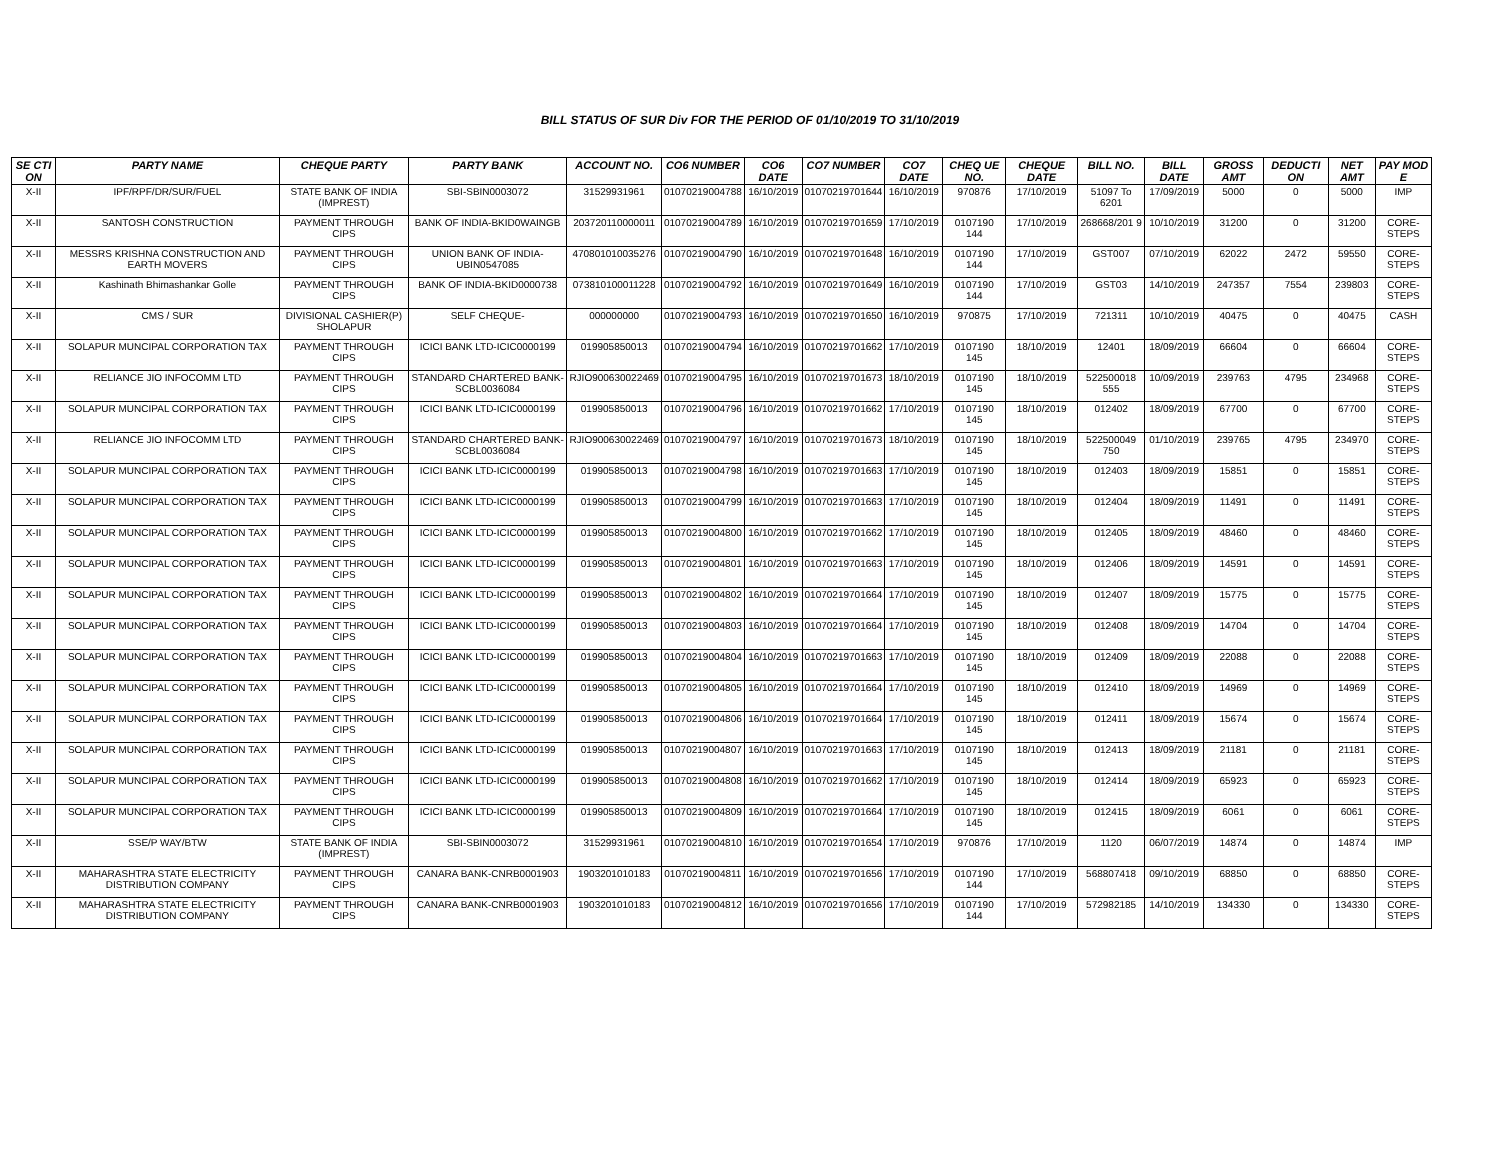BILL STATUS OF SUR Div FOR THE PERIOD OF 01/10/2019 TO 31/10/2019
| SE CTI ON | PARTY NAME | CHEQUE PARTY | PARTY BANK | ACCOUNT NO. | CO6 NUMBER | CO6 DATE | CO7 NUMBER | CO7 DATE | CHEQ UE NO. | CHEQUE DATE | BILL NO. | BILL DATE | GROSS AMT | DEDUCTI ON | NET AMT | PAY MOD E |
| --- | --- | --- | --- | --- | --- | --- | --- | --- | --- | --- | --- | --- | --- | --- | --- | --- |
| X-II | IPF/RPF/DR/SUR/FUEL | STATE BANK OF INDIA (IMPREST) | SBI-SBIN0003072 | 31529931961 | 01070219004788 | 16/10/2019 | 01070219701644 | 16/10/2019 | 970876 | 17/10/2019 | 51097 To 6201 | 17/09/2019 | 5000 | 0 | 5000 | IMP |
| X-II | SANTOSH CONSTRUCTION | PAYMENT THROUGH CIPS | BANK OF INDIA-BKID0WAINGB | 203720110000011 | 01070219004789 | 16/10/2019 | 01070219701659 | 17/10/2019 | 0107190 144 | 17/10/2019 | 268668/201 9 | 10/10/2019 | 31200 | 0 | 31200 | CORE-STEPS |
| X-II | MESSRS KRISHNA CONSTRUCTION AND EARTH MOVERS | PAYMENT THROUGH CIPS | UNION BANK OF INDIA-UBIN0547085 | 470801010035276 | 01070219004790 | 16/10/2019 | 01070219701648 | 16/10/2019 | 0107190 144 | 17/10/2019 | GST007 | 07/10/2019 | 62022 | 2472 | 59550 | CORE-STEPS |
| X-II | Kashinath Bhimashankar Golle | PAYMENT THROUGH CIPS | BANK OF INDIA-BKID0000738 | 073810100011228 | 01070219004792 | 16/10/2019 | 01070219701649 | 16/10/2019 | 0107190 144 | 17/10/2019 | GST03 | 14/10/2019 | 247357 | 7554 | 239803 | CORE-STEPS |
| X-II | CMS / SUR | DIVISIONAL CASHIER(P) SHOLAPUR | SELF CHEQUE- | 000000000 | 01070219004793 | 16/10/2019 | 01070219701650 | 16/10/2019 | 970875 | 17/10/2019 | 721311 | 10/10/2019 | 40475 | 0 | 40475 | CASH |
| X-II | SOLAPUR MUNCIPAL CORPORATION TAX | PAYMENT THROUGH CIPS | ICICI BANK LTD-ICIC0000199 | 019905850013 | 01070219004794 | 16/10/2019 | 01070219701662 | 17/10/2019 | 0107190 145 | 18/10/2019 | 12401 | 18/09/2019 | 66604 | 0 | 66604 | CORE-STEPS |
| X-II | RELIANCE JIO INFOCOMM LTD | PAYMENT THROUGH CIPS | STANDARD CHARTERED BANK-SCBL0036084 | RJIO900630022469 | 01070219004795 | 16/10/2019 | 01070219701673 | 18/10/2019 | 0107190 145 | 18/10/2019 | 522500018 555 | 10/09/2019 | 239763 | 4795 | 234968 | CORE-STEPS |
| X-II | SOLAPUR MUNCIPAL CORPORATION TAX | PAYMENT THROUGH CIPS | ICICI BANK LTD-ICIC0000199 | 019905850013 | 01070219004796 | 16/10/2019 | 01070219701662 | 17/10/2019 | 0107190 145 | 18/10/2019 | 012402 | 18/09/2019 | 67700 | 0 | 67700 | CORE-STEPS |
| X-II | RELIANCE JIO INFOCOMM LTD | PAYMENT THROUGH CIPS | STANDARD CHARTERED BANK-SCBL0036084 | RJIO900630022469 | 01070219004797 | 16/10/2019 | 01070219701673 | 18/10/2019 | 0107190 145 | 18/10/2019 | 522500049 750 | 01/10/2019 | 239765 | 4795 | 234970 | CORE-STEPS |
| X-II | SOLAPUR MUNCIPAL CORPORATION TAX | PAYMENT THROUGH CIPS | ICICI BANK LTD-ICIC0000199 | 019905850013 | 01070219004798 | 16/10/2019 | 01070219701663 | 17/10/2019 | 0107190 145 | 18/10/2019 | 012403 | 18/09/2019 | 15851 | 0 | 15851 | CORE-STEPS |
| X-II | SOLAPUR MUNCIPAL CORPORATION TAX | PAYMENT THROUGH CIPS | ICICI BANK LTD-ICIC0000199 | 019905850013 | 01070219004799 | 16/10/2019 | 01070219701663 | 17/10/2019 | 0107190 145 | 18/10/2019 | 012404 | 18/09/2019 | 11491 | 0 | 11491 | CORE-STEPS |
| X-II | SOLAPUR MUNCIPAL CORPORATION TAX | PAYMENT THROUGH CIPS | ICICI BANK LTD-ICIC0000199 | 019905850013 | 01070219004800 | 16/10/2019 | 01070219701662 | 17/10/2019 | 0107190 145 | 18/10/2019 | 012405 | 18/09/2019 | 48460 | 0 | 48460 | CORE-STEPS |
| X-II | SOLAPUR MUNCIPAL CORPORATION TAX | PAYMENT THROUGH CIPS | ICICI BANK LTD-ICIC0000199 | 019905850013 | 01070219004801 | 16/10/2019 | 01070219701663 | 17/10/2019 | 0107190 145 | 18/10/2019 | 012406 | 18/09/2019 | 14591 | 0 | 14591 | CORE-STEPS |
| X-II | SOLAPUR MUNCIPAL CORPORATION TAX | PAYMENT THROUGH CIPS | ICICI BANK LTD-ICIC0000199 | 019905850013 | 01070219004802 | 16/10/2019 | 01070219701664 | 17/10/2019 | 0107190 145 | 18/10/2019 | 012407 | 18/09/2019 | 15775 | 0 | 15775 | CORE-STEPS |
| X-II | SOLAPUR MUNCIPAL CORPORATION TAX | PAYMENT THROUGH CIPS | ICICI BANK LTD-ICIC0000199 | 019905850013 | 01070219004803 | 16/10/2019 | 01070219701664 | 17/10/2019 | 0107190 145 | 18/10/2019 | 012408 | 18/09/2019 | 14704 | 0 | 14704 | CORE-STEPS |
| X-II | SOLAPUR MUNCIPAL CORPORATION TAX | PAYMENT THROUGH CIPS | ICICI BANK LTD-ICIC0000199 | 019905850013 | 01070219004804 | 16/10/2019 | 01070219701663 | 17/10/2019 | 0107190 145 | 18/10/2019 | 012409 | 18/09/2019 | 22088 | 0 | 22088 | CORE-STEPS |
| X-II | SOLAPUR MUNCIPAL CORPORATION TAX | PAYMENT THROUGH CIPS | ICICI BANK LTD-ICIC0000199 | 019905850013 | 01070219004805 | 16/10/2019 | 01070219701664 | 17/10/2019 | 0107190 145 | 18/10/2019 | 012410 | 18/09/2019 | 14969 | 0 | 14969 | CORE-STEPS |
| X-II | SOLAPUR MUNCIPAL CORPORATION TAX | PAYMENT THROUGH CIPS | ICICI BANK LTD-ICIC0000199 | 019905850013 | 01070219004806 | 16/10/2019 | 01070219701664 | 17/10/2019 | 0107190 145 | 18/10/2019 | 012411 | 18/09/2019 | 15674 | 0 | 15674 | CORE-STEPS |
| X-II | SOLAPUR MUNCIPAL CORPORATION TAX | PAYMENT THROUGH CIPS | ICICI BANK LTD-ICIC0000199 | 019905850013 | 01070219004807 | 16/10/2019 | 01070219701663 | 17/10/2019 | 0107190 145 | 18/10/2019 | 012413 | 18/09/2019 | 21181 | 0 | 21181 | CORE-STEPS |
| X-II | SOLAPUR MUNCIPAL CORPORATION TAX | PAYMENT THROUGH CIPS | ICICI BANK LTD-ICIC0000199 | 019905850013 | 01070219004808 | 16/10/2019 | 01070219701662 | 17/10/2019 | 0107190 145 | 18/10/2019 | 012414 | 18/09/2019 | 65923 | 0 | 65923 | CORE-STEPS |
| X-II | SOLAPUR MUNCIPAL CORPORATION TAX | PAYMENT THROUGH CIPS | ICICI BANK LTD-ICIC0000199 | 019905850013 | 01070219004809 | 16/10/2019 | 01070219701664 | 17/10/2019 | 0107190 145 | 18/10/2019 | 012415 | 18/09/2019 | 6061 | 0 | 6061 | CORE-STEPS |
| X-II | SSE/P WAY/BTW | STATE BANK OF INDIA (IMPREST) | SBI-SBIN0003072 | 31529931961 | 01070219004810 | 16/10/2019 | 01070219701654 | 17/10/2019 | 970876 | 17/10/2019 | 1120 | 06/07/2019 | 14874 | 0 | 14874 | IMP |
| X-II | MAHARASHTRA STATE ELECTRICITY DISTRIBUTION COMPANY | PAYMENT THROUGH CIPS | CANARA BANK-CNRB0001903 | 1903201010183 | 01070219004811 | 16/10/2019 | 01070219701656 | 17/10/2019 | 0107190 144 | 17/10/2019 | 568807418 | 09/10/2019 | 68850 | 0 | 68850 | CORE-STEPS |
| X-II | MAHARASHTRA STATE ELECTRICITY DISTRIBUTION COMPANY | PAYMENT THROUGH CIPS | CANARA BANK-CNRB0001903 | 1903201010183 | 01070219004812 | 16/10/2019 | 01070219701656 | 17/10/2019 | 0107190 144 | 17/10/2019 | 572982185 | 14/10/2019 | 134330 | 0 | 134330 | CORE-STEPS |